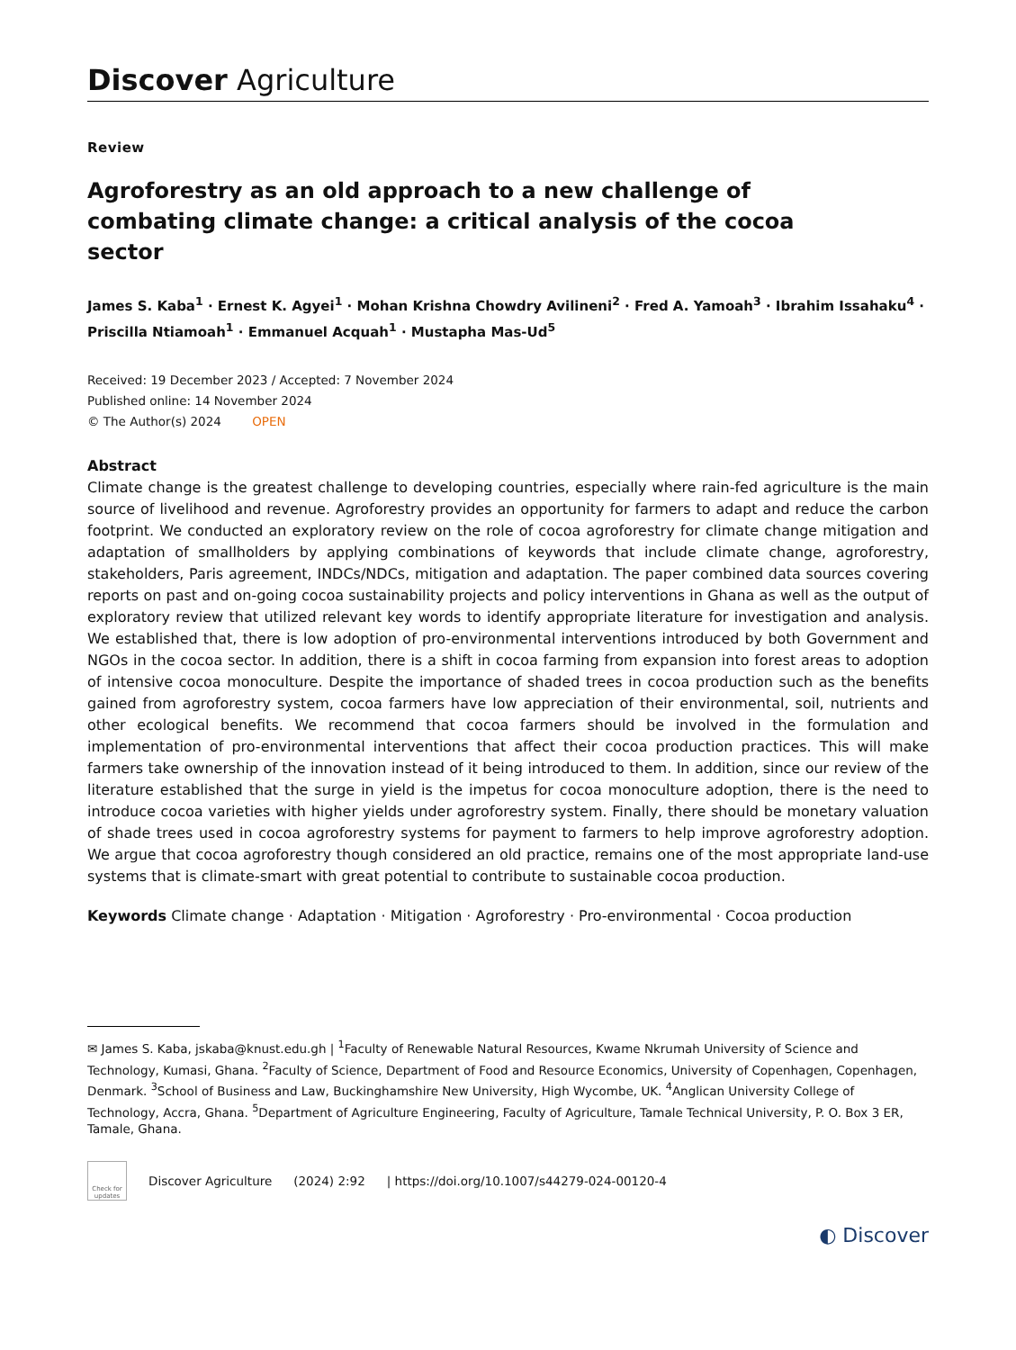Discover Agriculture
Review
Agroforestry as an old approach to a new challenge of combating climate change: a critical analysis of the cocoa sector
James S. Kaba<sup>1</sup> · Ernest K. Agyei<sup>1</sup> · Mohan Krishna Chowdry Avilineni<sup>2</sup> · Fred A. Yamoah<sup>3</sup> · Ibrahim Issahaku<sup>4</sup> · Priscilla Ntiamoah<sup>1</sup> · Emmanuel Acquah<sup>1</sup> · Mustapha Mas-Ud<sup>5</sup>
Received: 19 December 2023 / Accepted: 7 November 2024
Published online: 14 November 2024
© The Author(s) 2024 OPEN
Abstract
Climate change is the greatest challenge to developing countries, especially where rain-fed agriculture is the main source of livelihood and revenue. Agroforestry provides an opportunity for farmers to adapt and reduce the carbon footprint. We conducted an exploratory review on the role of cocoa agroforestry for climate change mitigation and adaptation of smallholders by applying combinations of keywords that include climate change, agroforestry, stakeholders, Paris agreement, INDCs/NDCs, mitigation and adaptation. The paper combined data sources covering reports on past and on-going cocoa sustainability projects and policy interventions in Ghana as well as the output of exploratory review that utilized relevant key words to identify appropriate literature for investigation and analysis. We established that, there is low adoption of pro-environmental interventions introduced by both Government and NGOs in the cocoa sector. In addition, there is a shift in cocoa farming from expansion into forest areas to adoption of intensive cocoa monoculture. Despite the importance of shaded trees in cocoa production such as the benefits gained from agroforestry system, cocoa farmers have low appreciation of their environmental, soil, nutrients and other ecological benefits. We recommend that cocoa farmers should be involved in the formulation and implementation of pro-environmental interventions that affect their cocoa production practices. This will make farmers take ownership of the innovation instead of it being introduced to them. In addition, since our review of the literature established that the surge in yield is the impetus for cocoa monoculture adoption, there is the need to introduce cocoa varieties with higher yields under agroforestry system. Finally, there should be monetary valuation of shade trees used in cocoa agroforestry systems for payment to farmers to help improve agroforestry adoption. We argue that cocoa agroforestry though considered an old practice, remains one of the most appropriate land-use systems that is climate-smart with great potential to contribute to sustainable cocoa production.
Keywords Climate change · Adaptation · Mitigation · Agroforestry · Pro-environmental · Cocoa production
✉ James S. Kaba, jskaba@knust.edu.gh | <sup>1</sup>Faculty of Renewable Natural Resources, Kwame Nkrumah University of Science and Technology, Kumasi, Ghana. <sup>2</sup>Faculty of Science, Department of Food and Resource Economics, University of Copenhagen, Copenhagen, Denmark. <sup>3</sup>School of Business and Law, Buckinghamshire New University, High Wycombe, UK. <sup>4</sup>Anglican University College of Technology, Accra, Ghana. <sup>5</sup>Department of Agriculture Engineering, Faculty of Agriculture, Tamale Technical University, P. O. Box 3 ER, Tamale, Ghana.
Check for updates
Discover Agriculture (2024) 2:92 | https://doi.org/10.1007/s44279-024-00120-4
◐ Discover